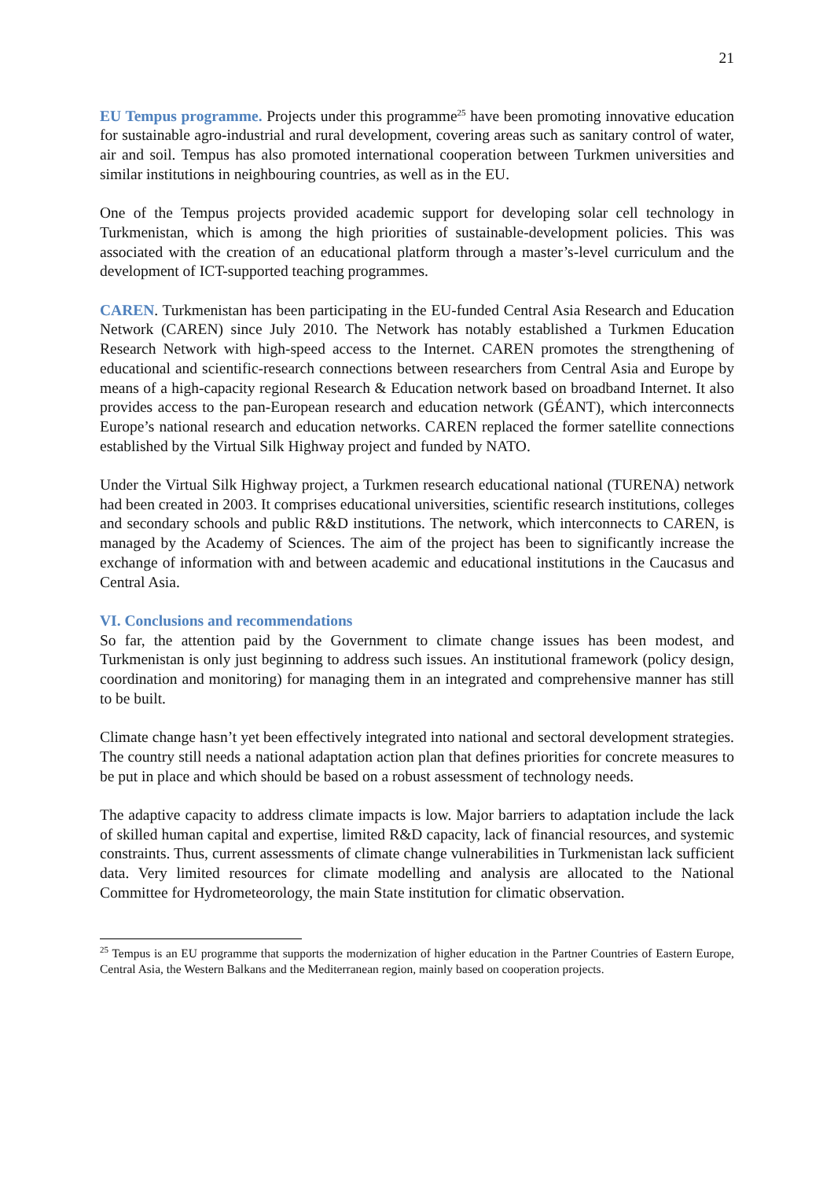21
EU Tempus programme. Projects under this programme<sup>25</sup> have been promoting innovative education for sustainable agro-industrial and rural development, covering areas such as sanitary control of water, air and soil. Tempus has also promoted international cooperation between Turkmen universities and similar institutions in neighbouring countries, as well as in the EU.
One of the Tempus projects provided academic support for developing solar cell technology in Turkmenistan, which is among the high priorities of sustainable-development policies. This was associated with the creation of an educational platform through a master’s-level curriculum and the development of ICT-supported teaching programmes.
CAREN. Turkmenistan has been participating in the EU-funded Central Asia Research and Education Network (CAREN) since July 2010. The Network has notably established a Turkmen Education Research Network with high-speed access to the Internet. CAREN promotes the strengthening of educational and scientific-research connections between researchers from Central Asia and Europe by means of a high-capacity regional Research & Education network based on broadband Internet. It also provides access to the pan-European research and education network (GÉANT), which interconnects Europe’s national research and education networks. CAREN replaced the former satellite connections established by the Virtual Silk Highway project and funded by NATO.
Under the Virtual Silk Highway project, a Turkmen research educational national (TURENA) network had been created in 2003. It comprises educational universities, scientific research institutions, colleges and secondary schools and public R&D institutions. The network, which interconnects to CAREN, is managed by the Academy of Sciences. The aim of the project has been to significantly increase the exchange of information with and between academic and educational institutions in the Caucasus and Central Asia.
VI. Conclusions and recommendations
So far, the attention paid by the Government to climate change issues has been modest, and Turkmenistan is only just beginning to address such issues. An institutional framework (policy design, coordination and monitoring) for managing them in an integrated and comprehensive manner has still to be built.
Climate change hasn’t yet been effectively integrated into national and sectoral development strategies. The country still needs a national adaptation action plan that defines priorities for concrete measures to be put in place and which should be based on a robust assessment of technology needs.
The adaptive capacity to address climate impacts is low. Major barriers to adaptation include the lack of skilled human capital and expertise, limited R&D capacity, lack of financial resources, and systemic constraints. Thus, current assessments of climate change vulnerabilities in Turkmenistan lack sufficient data. Very limited resources for climate modelling and analysis are allocated to the National Committee for Hydrometeorology, the main State institution for climatic observation.
<sup>25</sup> Tempus is an EU programme that supports the modernization of higher education in the Partner Countries of Eastern Europe, Central Asia, the Western Balkans and the Mediterranean region, mainly based on cooperation projects.